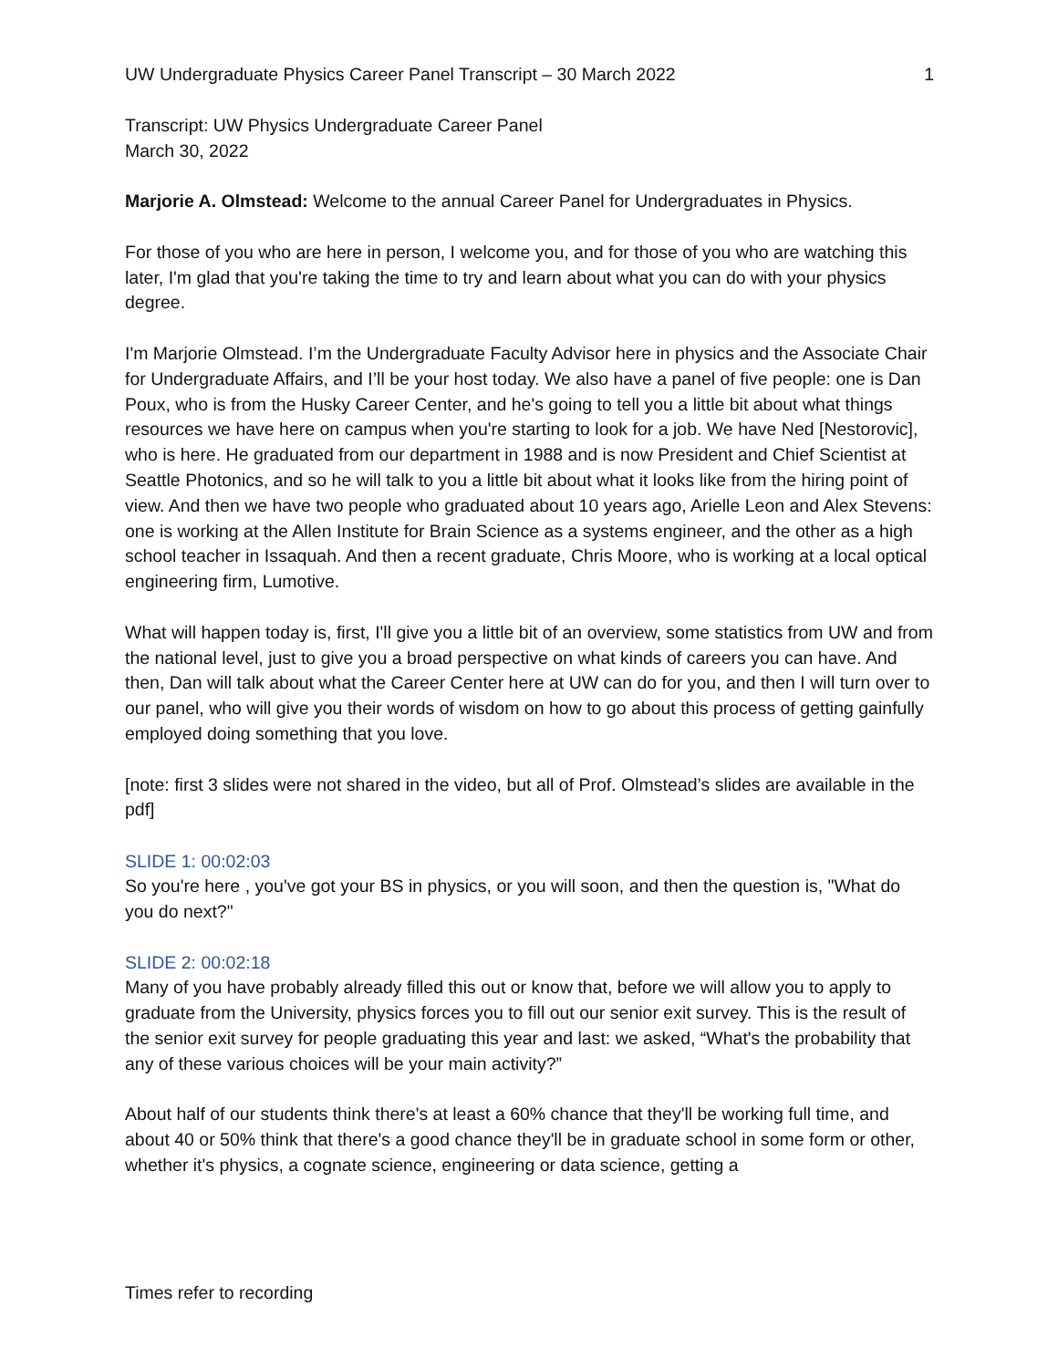UW Undergraduate Physics Career Panel Transcript – 30 March 2022 1
Transcript: UW Physics Undergraduate Career Panel
March 30, 2022
Marjorie A. Olmstead: Welcome to the annual Career Panel for Undergraduates in Physics.
For those of you who are here in person, I welcome you, and for those of you who are watching this later, I'm glad that you're taking the time to try and learn about what you can do with your physics degree.
I'm Marjorie Olmstead. I’m the Undergraduate Faculty Advisor here in physics and the Associate Chair for Undergraduate Affairs, and I’ll be your host today. We also have a panel of five people: one is Dan Poux, who is from the Husky Career Center, and he's going to tell you a little bit about what things resources we have here on campus when you're starting to look for a job. We have Ned [Nestorovic], who is here. He graduated from our department in 1988 and is now President and Chief Scientist at Seattle Photonics, and so he will talk to you a little bit about what it looks like from the hiring point of view. And then we have two people who graduated about 10 years ago, Arielle Leon and Alex Stevens: one is working at the Allen Institute for Brain Science as a systems engineer, and the other as a high school teacher in Issaquah. And then a recent graduate, Chris Moore, who is working at a local optical engineering firm, Lumotive.
What will happen today is, first, I'll give you a little bit of an overview, some statistics from UW and from the national level, just to give you a broad perspective on what kinds of careers you can have. And then, Dan will talk about what the Career Center here at UW can do for you, and then I will turn over to our panel, who will give you their words of wisdom on how to go about this process of getting gainfully employed doing something that you love.
[note: first 3 slides were not shared in the video, but all of Prof. Olmstead’s slides are available in the pdf]
SLIDE 1: 00:02:03
So you're here , you've got your BS in physics, or you will soon, and then the question is, "What do you do next?"
SLIDE 2: 00:02:18
Many of you have probably already filled this out or know that, before we will allow you to apply to graduate from the University, physics forces you to fill out our senior exit survey. This is the result of the senior exit survey for people graduating this year and last: we asked, “What's the probability that any of these various choices will be your main activity?”
About half of our students think there's at least a 60% chance that they'll be working full time, and about 40 or 50% think that there's a good chance they'll be in graduate school in some form or other, whether it's physics, a cognate science, engineering or data science, getting a
Times refer to recording